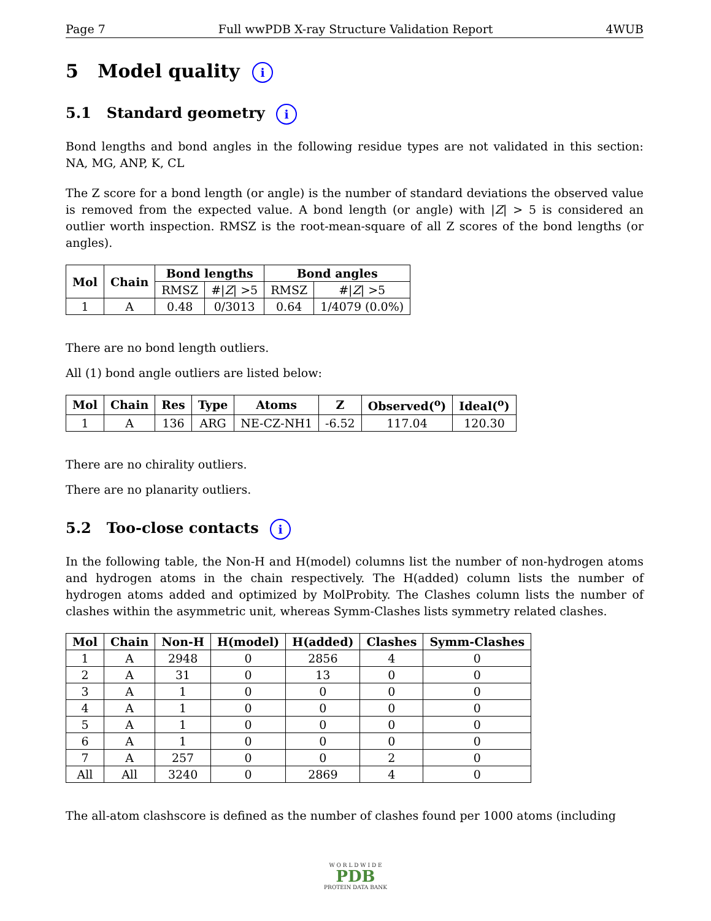Page 7 Full wwPDB X-ray Structure Validation Report 4WUB
5 Model quality i
5.1 Standard geometry i
Bond lengths and bond angles in the following residue types are not validated in this section: NA, MG, ANP, K, CL
The Z score for a bond length (or angle) is the number of standard deviations the observed value is removed from the expected value. A bond length (or angle) with |Z| > 5 is considered an outlier worth inspection. RMSZ is the root-mean-square of all Z scores of the bond lengths (or angles).
| Mol | Chain | Bond lengths | | Bond angles | |
| --- | --- | --- | --- | --- | --- |
| | | RMSZ | #/ Z / >5 | RMSZ | #/ Z / >5 |
| 1 | A | 0.48 | 0/3013 | 0.64 | 1/4079 (0.0%) |
There are no bond length outliers.
All (1) bond angle outliers are listed below:
| Mol | Chain | Res | Type | Atoms | Z | Observed(<sup>o</sup>) | Ideal(<sup>o</sup>) |
| --- | --- | --- | --- | --- | --- | --- | --- |
| 1 | A | 136 | ARG | NE-CZ-NH1 | -6.52 | 117.04 | 120.30 |
There are no chirality outliers.
There are no planarity outliers.
5.2 Too-close contacts i
In the following table, the Non-H and H(model) columns list the number of non-hydrogen atoms and hydrogen atoms in the chain respectively. The H(added) column lists the number of hydrogen atoms added and optimized by MolProbity. The Clashes column lists the number of clashes within the asymmetric unit, whereas Symm-Clashes lists symmetry related clashes.
| Mol | Chain | Non-H | H(model) | H(added) | Clashes | Symm-Clashes |
| --- | --- | --- | --- | --- | --- | --- |
| 1 | A | 2948 | 0 | 2856 | 4 | 0 |
| 2 | A | 31 | 0 | 13 | 0 | 0 |
| 3 | A | 1 | 0 | 0 | 0 | 0 |
| 4 | A | 1 | 0 | 0 | 0 | 0 |
| 5 | A | 1 | 0 | 0 | 0 | 0 |
| 6 | A | 1 | 0 | 0 | 0 | 0 |
| 7 | A | 257 | 0 | 0 | 2 | 0 |
| All | All | 3240 | 0 | 2869 | 4 | 0 |
The all-atom clashscore is defined as the number of clashes found per 1000 atoms (including
W O R L D W I D E
PDB
PROTEIN DATA BANK